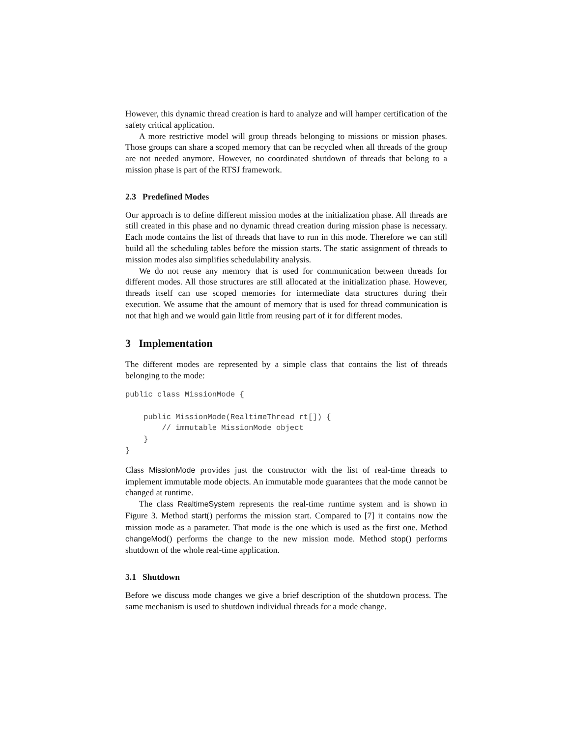However, this dynamic thread creation is hard to analyze and will hamper certification of the safety critical application.
A more restrictive model will group threads belonging to missions or mission phases. Those groups can share a scoped memory that can be recycled when all threads of the group are not needed anymore. However, no coordinated shutdown of threads that belong to a mission phase is part of the RTSJ framework.
2.3 Predefined Modes
Our approach is to define different mission modes at the initialization phase. All threads are still created in this phase and no dynamic thread creation during mission phase is necessary. Each mode contains the list of threads that have to run in this mode. Therefore we can still build all the scheduling tables before the mission starts. The static assignment of threads to mission modes also simplifies schedulability analysis.
We do not reuse any memory that is used for communication between threads for different modes. All those structures are still allocated at the initialization phase. However, threads itself can use scoped memories for intermediate data structures during their execution. We assume that the amount of memory that is used for thread communication is not that high and we would gain little from reusing part of it for different modes.
3 Implementation
The different modes are represented by a simple class that contains the list of threads belonging to the mode:
public class MissionMode {

    public MissionMode(RealtimeThread rt[]) {
        // immutable MissionMode object
    }
}
Class MissionMode provides just the constructor with the list of real-time threads to implement immutable mode objects. An immutable mode guarantees that the mode cannot be changed at runtime.
The class RealtimeSystem represents the real-time runtime system and is shown in Figure 3. Method start() performs the mission start. Compared to [7] it contains now the mission mode as a parameter. That mode is the one which is used as the first one. Method changeMod() performs the change to the new mission mode. Method stop() performs shutdown of the whole real-time application.
3.1 Shutdown
Before we discuss mode changes we give a brief description of the shutdown process. The same mechanism is used to shutdown individual threads for a mode change.